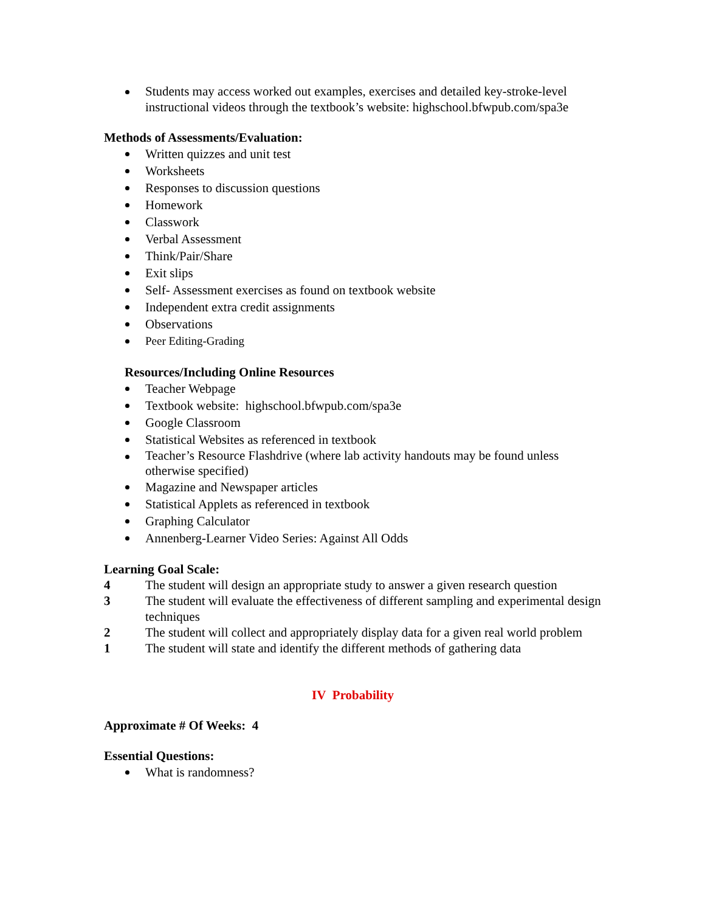Students may access worked out examples, exercises and detailed key-stroke-level instructional videos through the textbook’s website: highschool.bfwpub.com/spa3e
Methods of Assessments/Evaluation:
Written quizzes and unit test
Worksheets
Responses to discussion questions
Homework
Classwork
Verbal Assessment
Think/Pair/Share
Exit slips
Self- Assessment exercises as found on textbook website
Independent extra credit assignments
Observations
Peer Editing-Grading
Resources/Including Online Resources
Teacher Webpage
Textbook website: highschool.bfwpub.com/spa3e
Google Classroom
Statistical Websites as referenced in textbook
Teacher’s Resource Flashdrive (where lab activity handouts may be found unless otherwise specified)
Magazine and Newspaper articles
Statistical Applets as referenced in textbook
Graphing Calculator
Annenberg-Learner Video Series: Against All Odds
Learning Goal Scale:
4 The student will design an appropriate study to answer a given research question
3 The student will evaluate the effectiveness of different sampling and experimental design techniques
2 The student will collect and appropriately display data for a given real world problem
1 The student will state and identify the different methods of gathering data
IV Probability
Approximate # Of Weeks: 4
Essential Questions:
What is randomness?